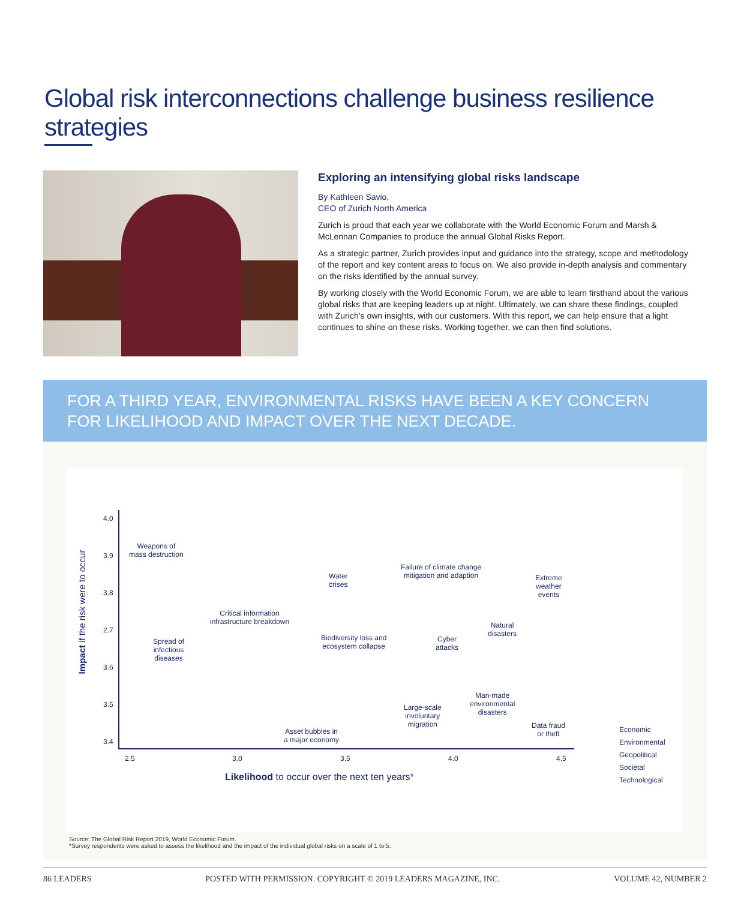Global risk interconnections challenge business resilience strategies
Exploring an intensifying global risks landscape
By Kathleen Savio,
CEO of Zurich North America
Zurich is proud that each year we collaborate with the World Economic Forum and Marsh & McLennan Companies to produce the annual Global Risks Report.
As a strategic partner, Zurich provides input and guidance into the strategy, scope and methodology of the report and key content areas to focus on. We also provide in-depth analysis and commentary on the risks identified by the annual survey.
By working closely with the World Economic Forum, we are able to learn firsthand about the various global risks that are keeping leaders up at night. Ultimately, we can share these findings, coupled with Zurich’s own insights, with our customers. With this report, we can help ensure that a light continues to shine on these risks. Working together, we can then find solutions.
FOR A THIRD YEAR, ENVIRONMENTAL RISKS HAVE BEEN A KEY CONCERN FOR LIKELIHOOD AND IMPACT OVER THE NEXT DECADE.
Impact if the risk were to occur
4.0
3.9
3.8
2.7
3.6
3.5
3.4
2.5 3.0 3.5 4.0 4.5
Likelihood to occur over the next ten years*
Weapons of
mass destruction
Water
crises
Failure of climate change
mitigation and adaption
Extreme
weather
events
Critical information
infrastructure breakdown
Spread of
infectious
diseases
Biodiversity loss and
ecosystem collapse
Cyber
attacks
Natural
disasters
Man-made
environmental
disasters
Large-scale
involuntary
migration
Asset bubbles in
a major economy
Data fraud
or theft
Economic
Environmental
Geopolitical
Societal
Technological
Source: The Global Risk Report 2019, World Economic Forum.
*Survey respondents were asked to assess the likelihood and the impact of the individual global risks on a scale of 1 to 5.
86 LEADERS POSTED WITH PERMISSION. COPYRIGHT © 2019 LEADERS MAGAZINE, INC. VOLUME 42, NUMBER 2